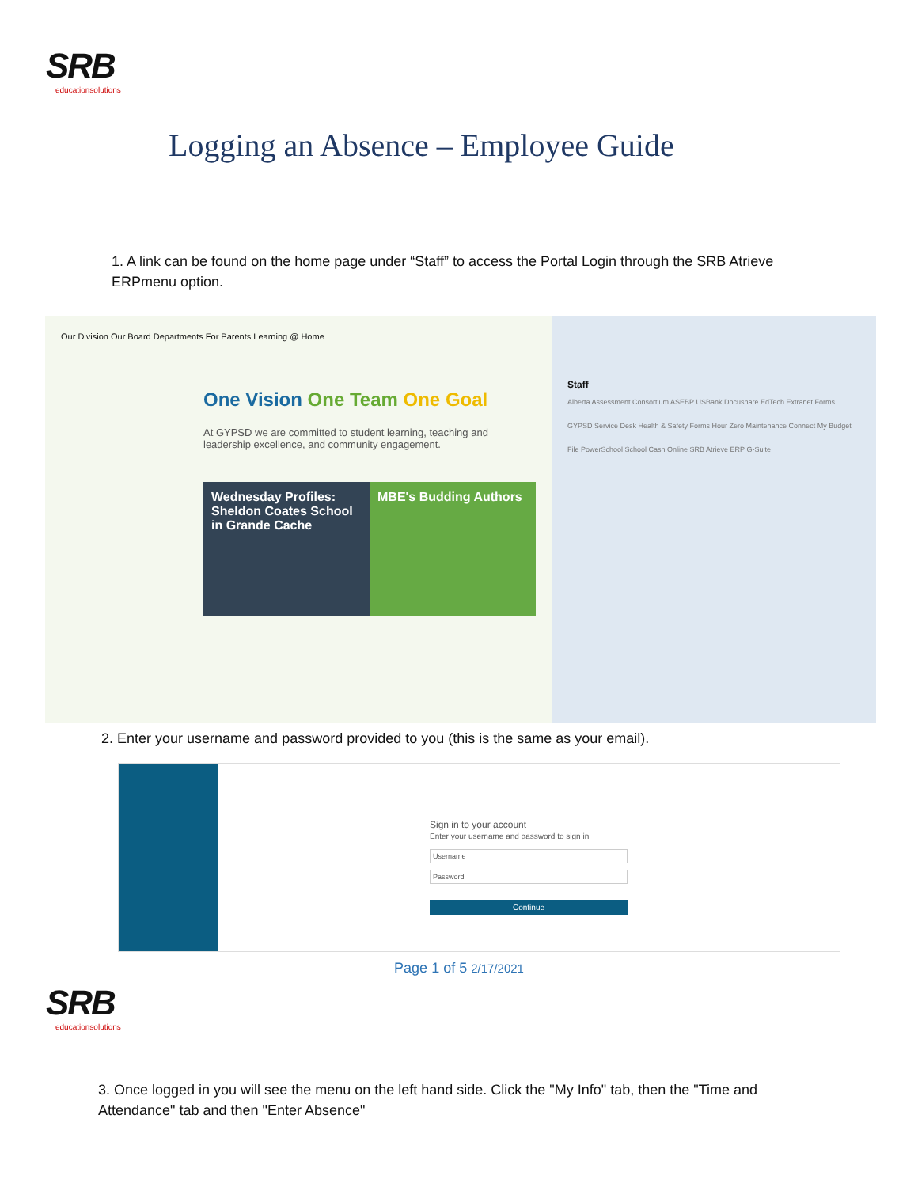SRB
educationsolutions
Logging an Absence – Employee Guide
1. A link can be found on the home page under “Staff” to access the Portal Login through the SRB Atrieve ERPmenu option.
Our Division Our Board Departments For Parents Learning @ Home
One Vision One Team One Goal
At GYPSD we are committed to student learning, teaching and leadership excellence, and community engagement.
Wednesday Profiles: Sheldon Coates School in Grande Cache
MBE's Budding Authors
Staff
Alberta Assessment Consortium ASEBP USBank Docushare EdTech Extranet Forms GYPSD Service Desk Health & Safety Forms Hour Zero Maintenance Connect My Budget File PowerSchool School Cash Online SRB Atrieve ERP G-Suite
2. Enter your username and password provided to you (this is the same as your email).
Sign in to your account
Enter your username and password to sign in
Username
Password
Continue
Page 1 of 5 2/17/2021
SRB
educationsolutions
3. Once logged in you will see the menu on the left hand side. Click the "My Info" tab, then the "Time and Attendance" tab and then "Enter Absence"